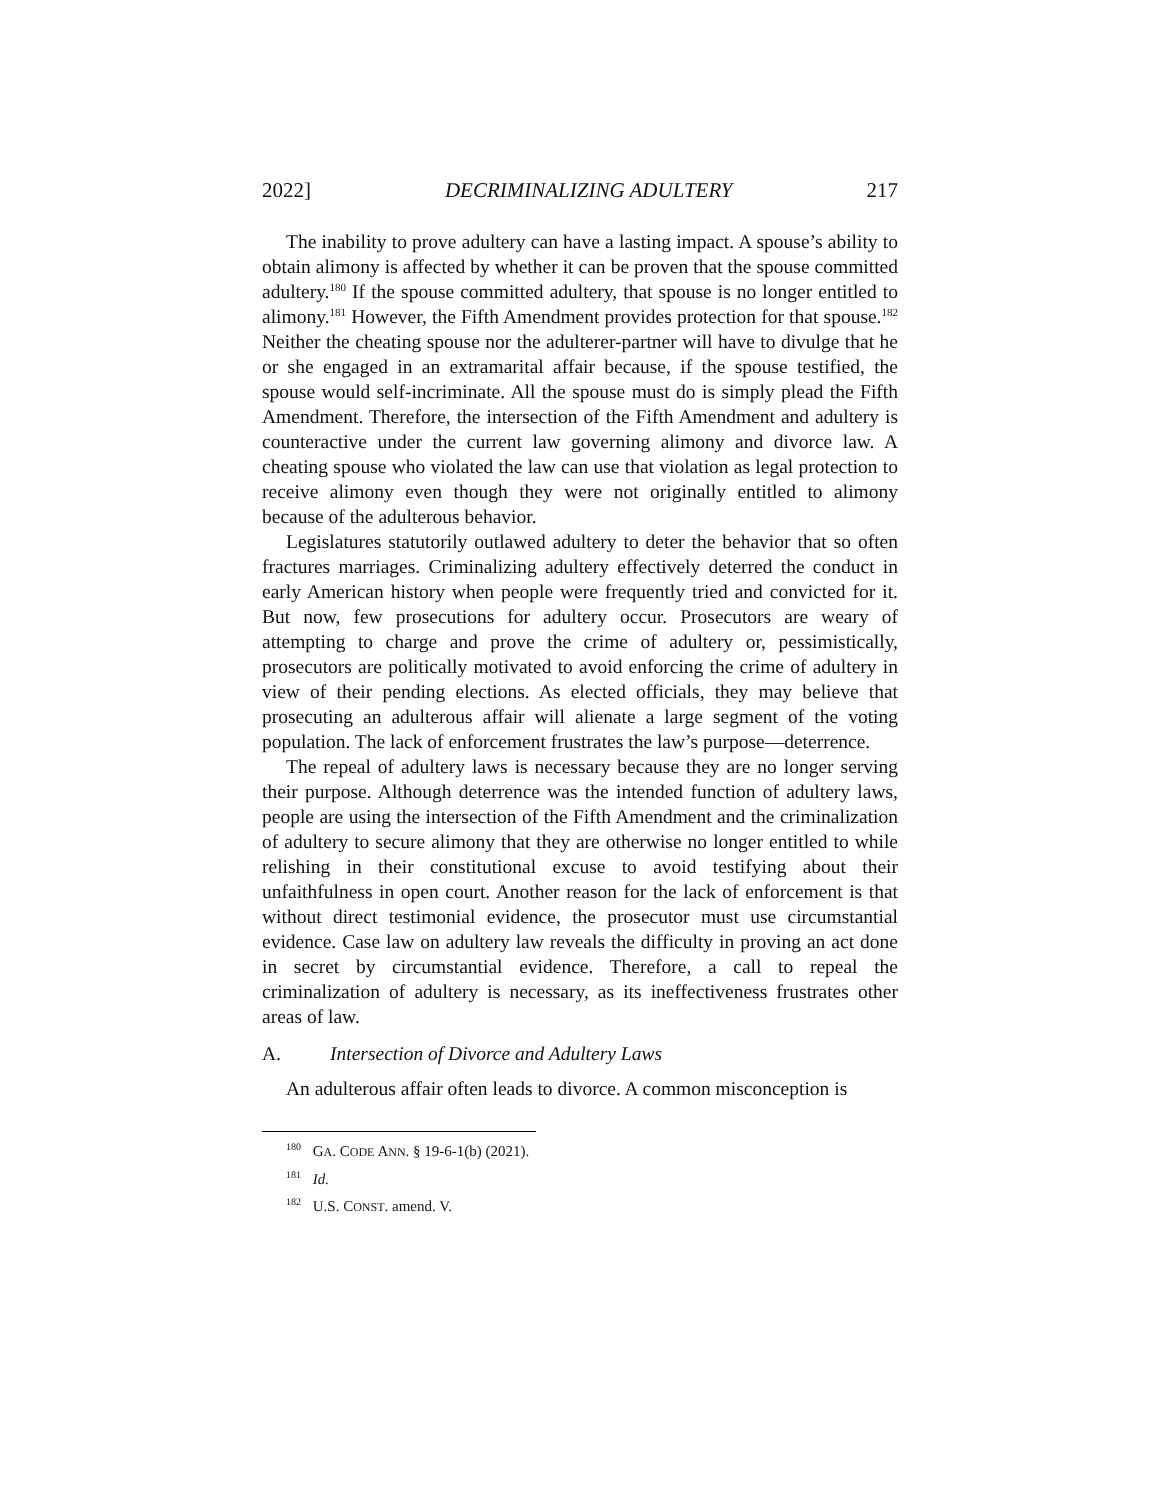2022] DECRIMINALIZING ADULTERY 217
The inability to prove adultery can have a lasting impact. A spouse’s ability to obtain alimony is affected by whether it can be proven that the spouse committed adultery.<sup>180</sup> If the spouse committed adultery, that spouse is no longer entitled to alimony.<sup>181</sup> However, the Fifth Amendment provides protection for that spouse.<sup>182</sup> Neither the cheating spouse nor the adulterer-partner will have to divulge that he or she engaged in an extramarital affair because, if the spouse testified, the spouse would self-incriminate. All the spouse must do is simply plead the Fifth Amendment. Therefore, the intersection of the Fifth Amendment and adultery is counteractive under the current law governing alimony and divorce law. A cheating spouse who violated the law can use that violation as legal protection to receive alimony even though they were not originally entitled to alimony because of the adulterous behavior.
Legislatures statutorily outlawed adultery to deter the behavior that so often fractures marriages. Criminalizing adultery effectively deterred the conduct in early American history when people were frequently tried and convicted for it. But now, few prosecutions for adultery occur. Prosecutors are weary of attempting to charge and prove the crime of adultery or, pessimistically, prosecutors are politically motivated to avoid enforcing the crime of adultery in view of their pending elections. As elected officials, they may believe that prosecuting an adulterous affair will alienate a large segment of the voting population. The lack of enforcement frustrates the law’s purpose—deterrence.
The repeal of adultery laws is necessary because they are no longer serving their purpose. Although deterrence was the intended function of adultery laws, people are using the intersection of the Fifth Amendment and the criminalization of adultery to secure alimony that they are otherwise no longer entitled to while relishing in their constitutional excuse to avoid testifying about their unfaithfulness in open court. Another reason for the lack of enforcement is that without direct testimonial evidence, the prosecutor must use circumstantial evidence. Case law on adultery law reveals the difficulty in proving an act done in secret by circumstantial evidence. Therefore, a call to repeal the criminalization of adultery is necessary, as its ineffectiveness frustrates other areas of law.
A. Intersection of Divorce and Adultery Laws
An adulterous affair often leads to divorce. A common misconception is
<sup>180</sup> GA. CODE ANN. § 19-6-1(b) (2021).
<sup>181</sup> Id.
<sup>182</sup> U.S. CONST. amend. V.